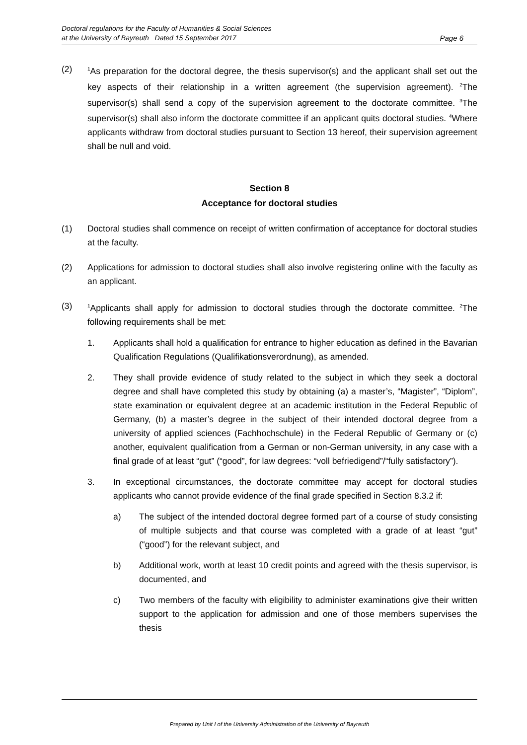Doctoral regulations for the Faculty of Humanities & Social Sciences
at the University of Bayreuth Dated 15 September 2017
Page 6
(2)
<sup>1</sup> As preparation for the doctoral degree, the thesis supervisor(s) and the applicant shall set out the key aspects of their relationship in a written agreement (the supervision agreement). <sup>2</sup>The supervisor(s) shall send a copy of the supervision agreement to the doctorate committee. <sup>3</sup>The supervisor(s) shall also inform the doctorate committee if an applicant quits doctoral studies. <sup>4</sup>Where applicants withdraw from doctoral studies pursuant to Section 13 hereof, their supervision agreement shall be null and void.
Section 8
Acceptance for doctoral studies
(1) Doctoral studies shall commence on receipt of written confirmation of acceptance for doctoral studies at the faculty.
(2) Applications for admission to doctoral studies shall also involve registering online with the faculty as an applicant.
(3)
<sup>1</sup> Applicants shall apply for admission to doctoral studies through the doctorate committee. <sup>2</sup>The following requirements shall be met:
1. Applicants shall hold a qualification for entrance to higher education as defined in the Bavarian Qualification Regulations (Qualifikationsverordnung), as amended.
2. They shall provide evidence of study related to the subject in which they seek a doctoral degree and shall have completed this study by obtaining (a) a master’s, “Magister”, “Diplom”, state examination or equivalent degree at an academic institution in the Federal Republic of Germany, (b) a master’s degree in the subject of their intended doctoral degree from a university of applied sciences (Fachhochschule) in the Federal Republic of Germany or (c) another, equivalent qualification from a German or non-German university, in any case with a final grade of at least “gut” (“good”, for law degrees: “voll befriedigend”/“fully satisfactory”).
3. In exceptional circumstances, the doctorate committee may accept for doctoral studies applicants who cannot provide evidence of the final grade specified in Section 8.3.2 if:
a) The subject of the intended doctoral degree formed part of a course of study consisting of multiple subjects and that course was completed with a grade of at least “gut” (“good”) for the relevant subject, and
b) Additional work, worth at least 10 credit points and agreed with the thesis supervisor, is documented, and
c) Two members of the faculty with eligibility to administer examinations give their written support to the application for admission and one of those members supervises the thesis
Prepared by Unit I of the University Administration of the University of Bayreuth